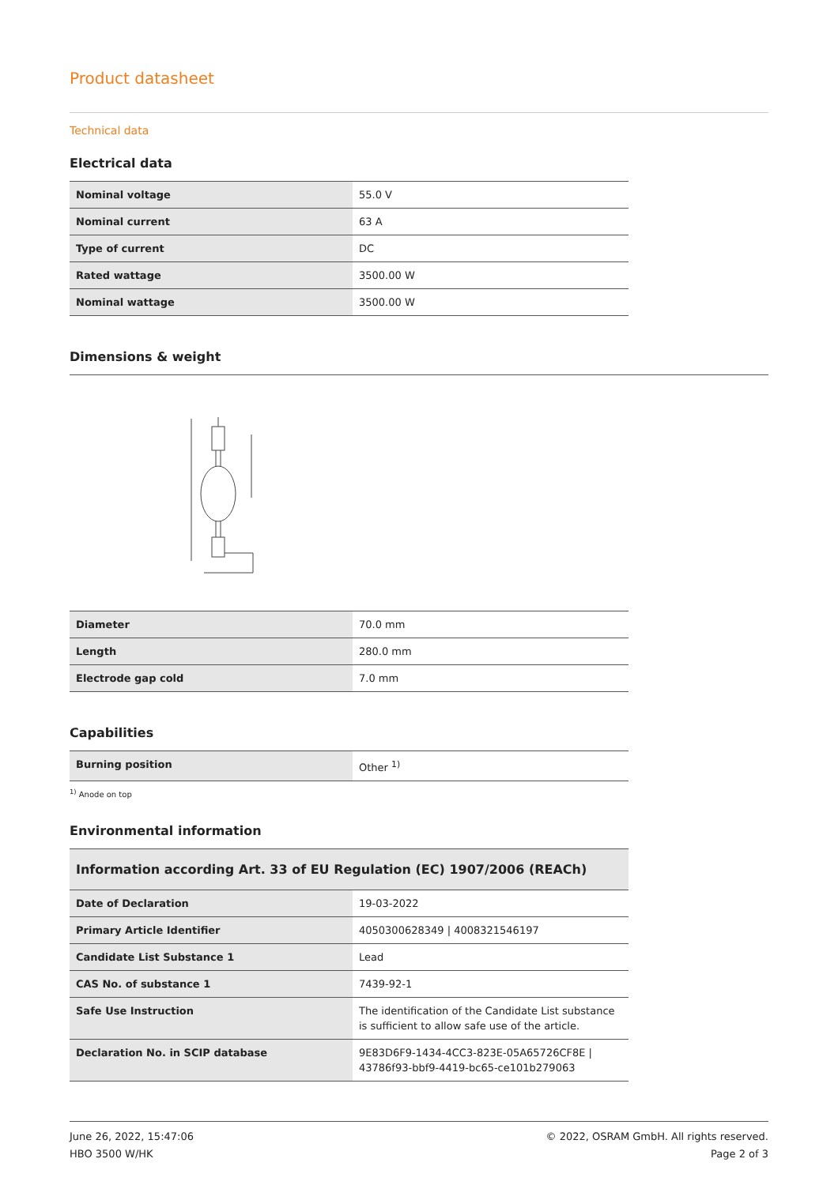Product datasheet
Technical data
Electrical data
| Nominal voltage | 55.0 V |
| Nominal current | 63 A |
| Type of current | DC |
| Rated wattage | 3500.00 W |
| Nominal wattage | 3500.00 W |
Dimensions & weight
| Diameter | 70.0 mm |
| Length | 280.0 mm |
| Electrode gap cold | 7.0 mm |
Capabilities
| Burning position | Other <sup>1)</sup> |
<sup>1)</sup> Anode on top
Environmental information
| Information according Art. 33 of EU Regulation (EC) 1907/2006 (REACh) | |
| Date of Declaration | 19-03-2022 |
| Primary Article Identifier | 4050300628349 / 4008321546197 |
| Candidate List Substance 1 | Lead |
| CAS No. of substance 1 | 7439-92-1 |
| Safe Use Instruction | The identification of the Candidate List substance is sufficient to allow safe use of the article. |
| Declaration No. in SCIP database | 9E83D6F9-1434-4CC3-823E-05A65726CF8E / 43786f93-bbf9-4419-bc65-ce101b279063 |
June 26, 2022, 15:47:06
HBO 3500 W/HK
© 2022, OSRAM GmbH. All rights reserved.
Page 2 of 3